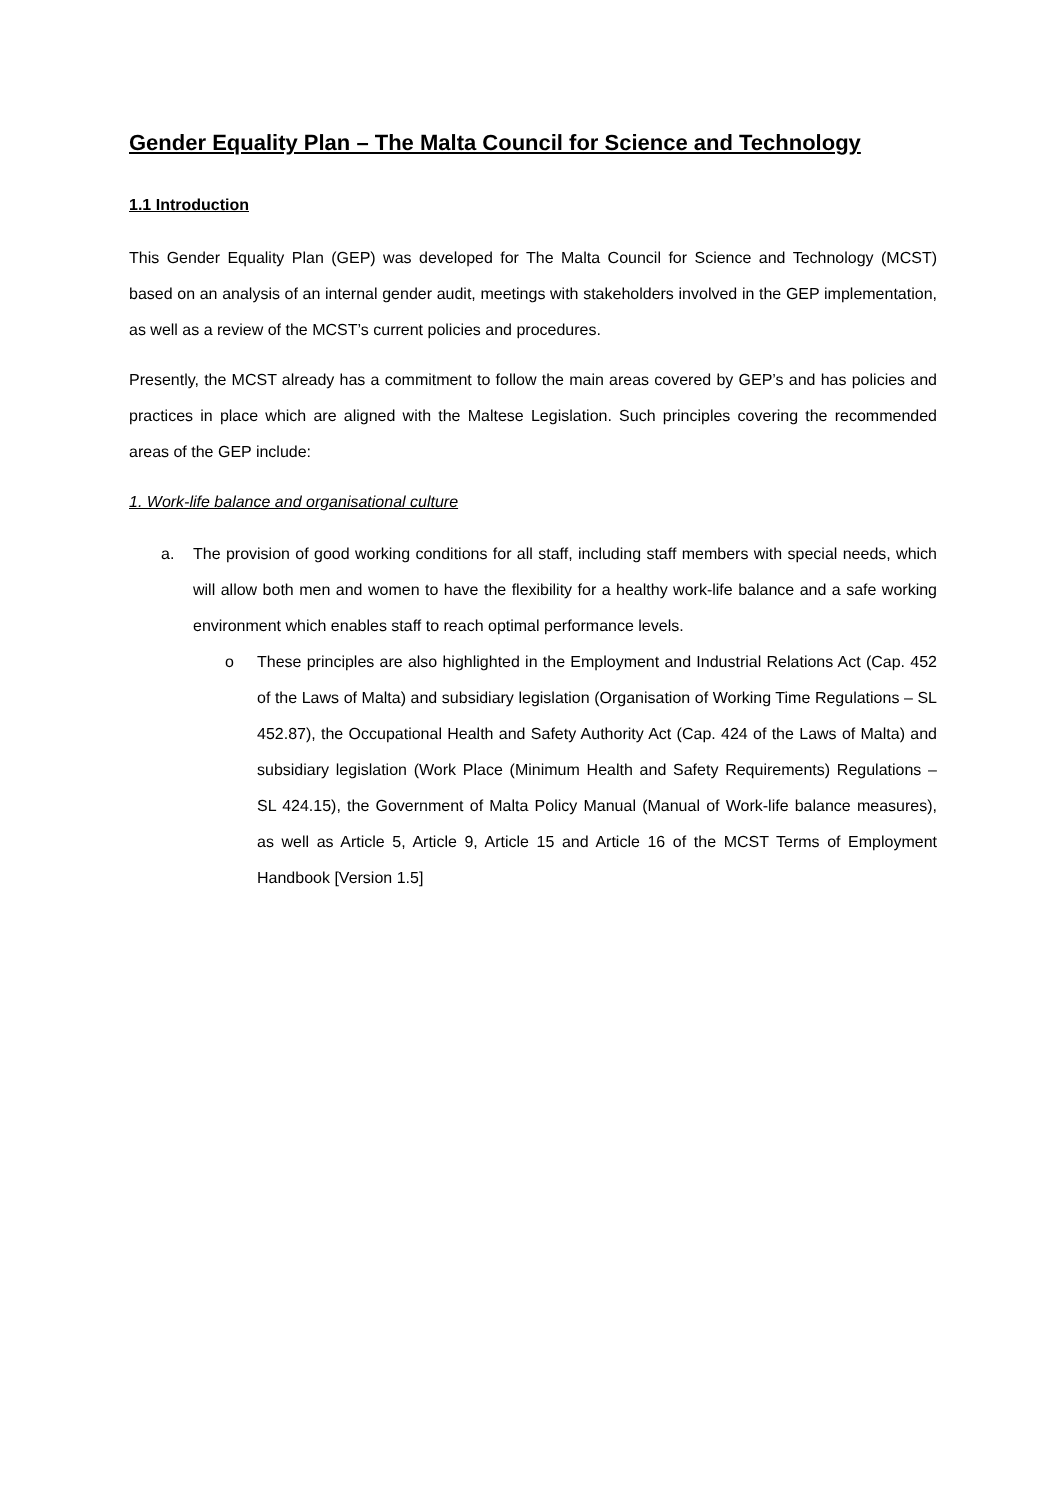Gender Equality Plan – The Malta Council for Science and Technology
1.1 Introduction
This Gender Equality Plan (GEP) was developed for The Malta Council for Science and Technology (MCST) based on an analysis of an internal gender audit, meetings with stakeholders involved in the GEP implementation, as well as a review of the MCST’s current policies and procedures.
Presently, the MCST already has a commitment to follow the main areas covered by GEP’s and has policies and practices in place which are aligned with the Maltese Legislation. Such principles covering the recommended areas of the GEP include:
1. Work-life balance and organisational culture
a. The provision of good working conditions for all staff, including staff members with special needs, which will allow both men and women to have the flexibility for a healthy work-life balance and a safe working environment which enables staff to reach optimal performance levels.
o These principles are also highlighted in the Employment and Industrial Relations Act (Cap. 452 of the Laws of Malta) and subsidiary legislation (Organisation of Working Time Regulations – SL 452.87), the Occupational Health and Safety Authority Act (Cap. 424 of the Laws of Malta) and subsidiary legislation (Work Place (Minimum Health and Safety Requirements) Regulations – SL 424.15), the Government of Malta Policy Manual (Manual of Work-life balance measures), as well as Article 5, Article 9, Article 15 and Article 16 of the MCST Terms of Employment Handbook [Version 1.5]